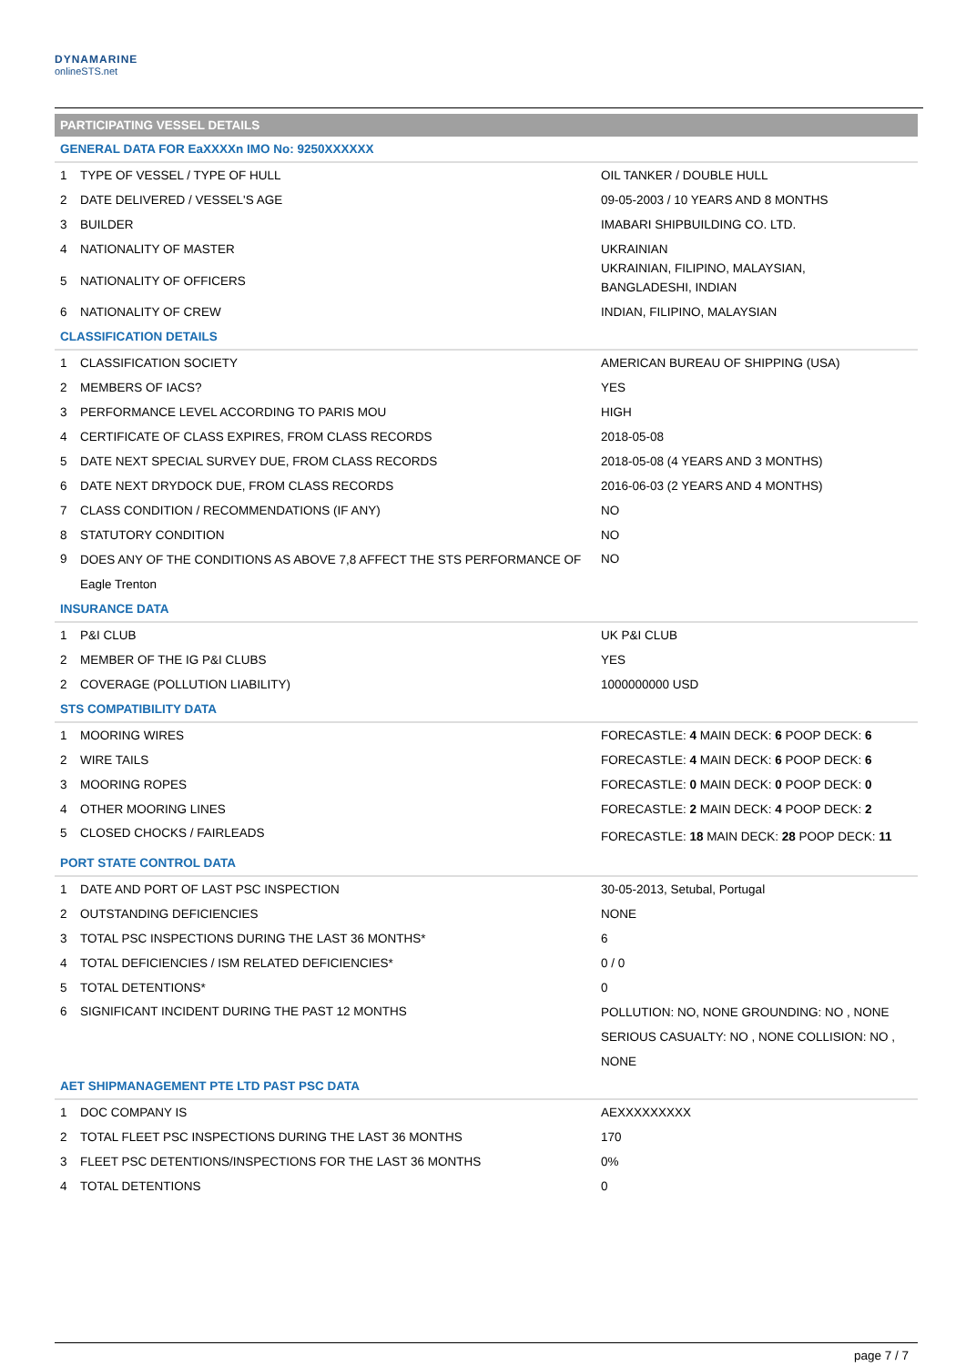DYNAMARINE
onlineSTS.net
PARTICIPATING VESSEL DETAILS
| GENERAL DATA FOR EaXXXXn IMO No: 9250XXXXXX | | |
| 1 | TYPE OF VESSEL / TYPE OF HULL | OIL TANKER / DOUBLE HULL |
| 2 | DATE DELIVERED / VESSEL'S AGE | 09-05-2003 / 10 YEARS AND 8 MONTHS |
| 3 | BUILDER | IMABARI SHIPBUILDING CO. LTD. |
| 4 | NATIONALITY OF MASTER | UKRAINIAN |
| 5 | NATIONALITY OF OFFICERS | UKRAINIAN, FILIPINO, MALAYSIAN, BANGLADESHI, INDIAN |
| 6 | NATIONALITY OF CREW | INDIAN, FILIPINO, MALAYSIAN |
| CLASSIFICATION DETAILS | | |
| 1 | CLASSIFICATION SOCIETY | AMERICAN BUREAU OF SHIPPING (USA) |
| 2 | MEMBERS OF IACS? | YES |
| 3 | PERFORMANCE LEVEL ACCORDING TO PARIS MOU | HIGH |
| 4 | CERTIFICATE OF CLASS EXPIRES, FROM CLASS RECORDS | 2018-05-08 |
| 5 | DATE NEXT SPECIAL SURVEY DUE, FROM CLASS RECORDS | 2018-05-08 (4 YEARS AND 3 MONTHS) |
| 6 | DATE NEXT DRYDOCK DUE, FROM CLASS RECORDS | 2016-06-03 (2 YEARS AND 4 MONTHS) |
| 7 | CLASS CONDITION / RECOMMENDATIONS (IF ANY) | NO |
| 8 | STATUTORY CONDITION | NO |
| 9 | DOES ANY OF THE CONDITIONS AS ABOVE 7,8 AFFECT THE STS PERFORMANCE OF Eagle Trenton | NO |
| INSURANCE DATA | | |
| 1 | P&I CLUB | UK P&I CLUB |
| 2 | MEMBER OF THE IG P&I CLUBS | YES |
| 2 | COVERAGE (POLLUTION LIABILITY) | 1000000000 USD |
| STS COMPATIBILITY DATA | | |
| 1 | MOORING WIRES | FORECASTLE: 4 MAIN DECK: 6 POOP DECK: 6 |
| 2 | WIRE TAILS | FORECASTLE: 4 MAIN DECK: 6 POOP DECK: 6 |
| 3 | MOORING ROPES | FORECASTLE: 0 MAIN DECK: 0 POOP DECK: 0 |
| 4 | OTHER MOORING LINES | FORECASTLE: 2 MAIN DECK: 4 POOP DECK: 2 |
| 5 | CLOSED CHOCKS / FAIRLEADS | FORECASTLE: 18 MAIN DECK: 28 POOP DECK: 11 |
| PORT STATE CONTROL DATA | | |
| 1 | DATE AND PORT OF LAST PSC INSPECTION | 30-05-2013, Setubal, Portugal |
| 2 | OUTSTANDING DEFICIENCIES | NONE |
| 3 | TOTAL PSC INSPECTIONS DURING THE LAST 36 MONTHS* | 6 |
| 4 | TOTAL DEFICIENCIES / ISM RELATED DEFICIENCIES* | 0 / 0 |
| 5 | TOTAL DETENTIONS* | 0 |
| 6 | SIGNIFICANT INCIDENT DURING THE PAST 12 MONTHS | POLLUTION: NO, NONE GROUNDING: NO , NONE SERIOUS CASUALTY: NO , NONE COLLISION: NO , NONE |
| AET SHIPMANAGEMENT PTE LTD PAST PSC DATA | | |
| 1 | DOC COMPANY IS | AEXXXXXXXXX |
| 2 | TOTAL FLEET PSC INSPECTIONS DURING THE LAST 36 MONTHS | 170 |
| 3 | FLEET PSC DETENTIONS/INSPECTIONS FOR THE LAST 36 MONTHS | 0% |
| 4 | TOTAL DETENTIONS | 0 |
page 7 / 7